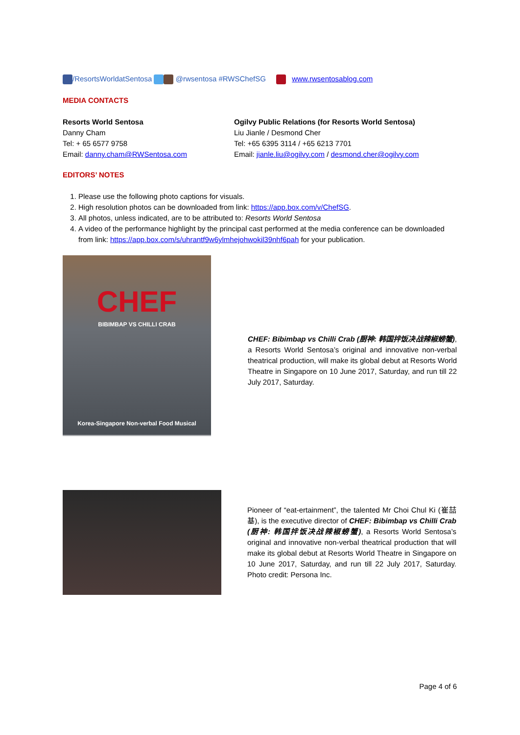/ResortsWorldatSentosa @rwsentosa #RWSChefSG www.rwsentosablog.com
MEDIA CONTACTS
Resorts World Sentosa
Danny Cham
Tel: + 65 6577 9758
Email: danny.cham@RWSentosa.com
Ogilvy Public Relations (for Resorts World Sentosa)
Liu Jianle / Desmond Cher
Tel: +65 6395 3114 / +65 6213 7701
Email: jianle.liu@ogilvy.com / desmond.cher@ogilvy.com
EDITORS’ NOTES
1. Please use the following photo captions for visuals.
2. High resolution photos can be downloaded from link: https://app.box.com/v/ChefSG.
3. All photos, unless indicated, are to be attributed to: Resorts World Sentosa
4. A video of the performance highlight by the principal cast performed at the media conference can be downloaded from link: https://app.box.com/s/uhrantf9w6ylmhejohwokil39nhf6pah for your publication.
CHEF
BIBIMBAP VS CHILLI CRAB
Korea-Singapore Non-verbal Food Musical
CHEF: Bibimbap vs Chilli Crab (厨神: 韩国拌饭决战辣椒螃蟹), a Resorts World Sentosa’s original and innovative non-verbal theatrical production, will make its global debut at Resorts World Theatre in Singapore on 10 June 2017, Saturday, and run till 22 July 2017, Saturday.
Pioneer of “eat-ertainment”, the talented Mr Choi Chul Ki (崔喆基), is the executive director of CHEF: Bibimbap vs Chilli Crab (厨神: 韩国拌饭决战辣椒螃蟹), a Resorts World Sentosa’s original and innovative non-verbal theatrical production that will make its global debut at Resorts World Theatre in Singapore on 10 June 2017, Saturday, and run till 22 July 2017, Saturday. Photo credit: Persona Inc.
Page 4 of 6